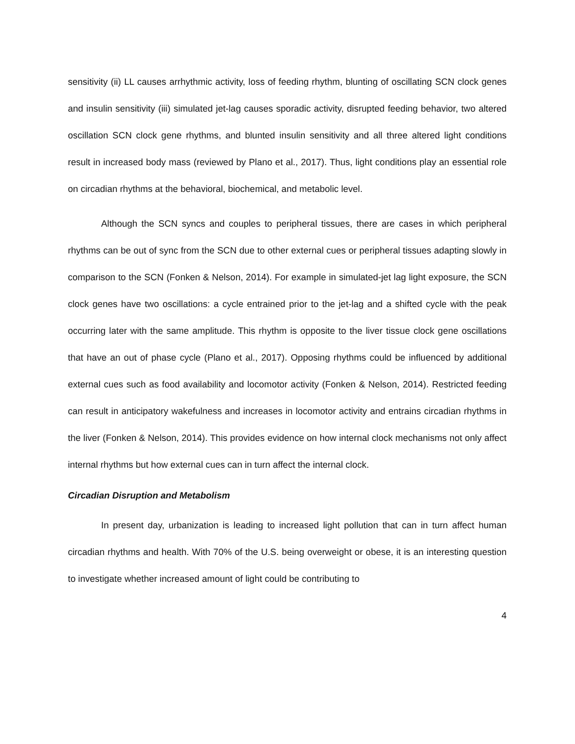sensitivity (ii) LL causes arrhythmic activity, loss of feeding rhythm, blunting of oscillating SCN clock genes and insulin sensitivity (iii) simulated jet-lag causes sporadic activity, disrupted feeding behavior, two altered oscillation SCN clock gene rhythms, and blunted insulin sensitivity and all three altered light conditions result in increased body mass (reviewed by Plano et al., 2017). Thus, light conditions play an essential role on circadian rhythms at the behavioral, biochemical, and metabolic level.
Although the SCN syncs and couples to peripheral tissues, there are cases in which peripheral rhythms can be out of sync from the SCN due to other external cues or peripheral tissues adapting slowly in comparison to the SCN (Fonken & Nelson, 2014). For example in simulated-jet lag light exposure, the SCN clock genes have two oscillations: a cycle entrained prior to the jet-lag and a shifted cycle with the peak occurring later with the same amplitude. This rhythm is opposite to the liver tissue clock gene oscillations that have an out of phase cycle (Plano et al., 2017). Opposing rhythms could be influenced by additional external cues such as food availability and locomotor activity (Fonken & Nelson, 2014). Restricted feeding can result in anticipatory wakefulness and increases in locomotor activity and entrains circadian rhythms in the liver (Fonken & Nelson, 2014). This provides evidence on how internal clock mechanisms not only affect internal rhythms but how external cues can in turn affect the internal clock.
Circadian Disruption and Metabolism
In present day, urbanization is leading to increased light pollution that can in turn affect human circadian rhythms and health. With 70% of the U.S. being overweight or obese, it is an interesting question to investigate whether increased amount of light could be contributing to
4